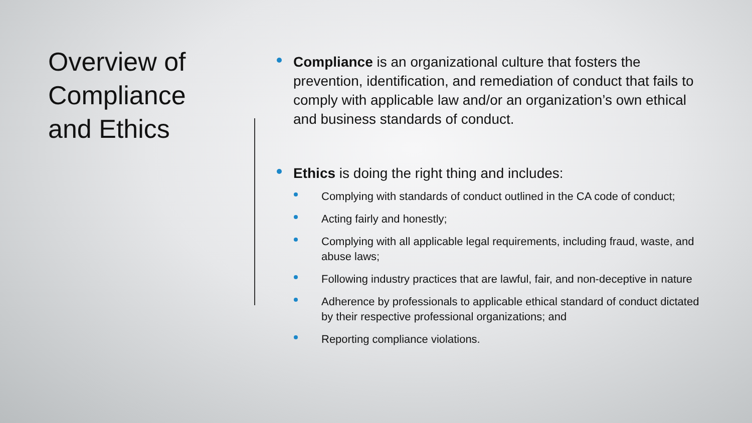Overview of Compliance and Ethics
Compliance is an organizational culture that fosters the prevention, identification, and remediation of conduct that fails to comply with applicable law and/or an organization’s own ethical and business standards of conduct.
Ethics is doing the right thing and includes:
Complying with standards of conduct outlined in the CA code of conduct;
Acting fairly and honestly;
Complying with all applicable legal requirements, including fraud, waste, and abuse laws;
Following industry practices that are lawful, fair, and non-deceptive in nature
Adherence by professionals to applicable ethical standard of conduct dictated by their respective professional organizations; and
Reporting compliance violations.